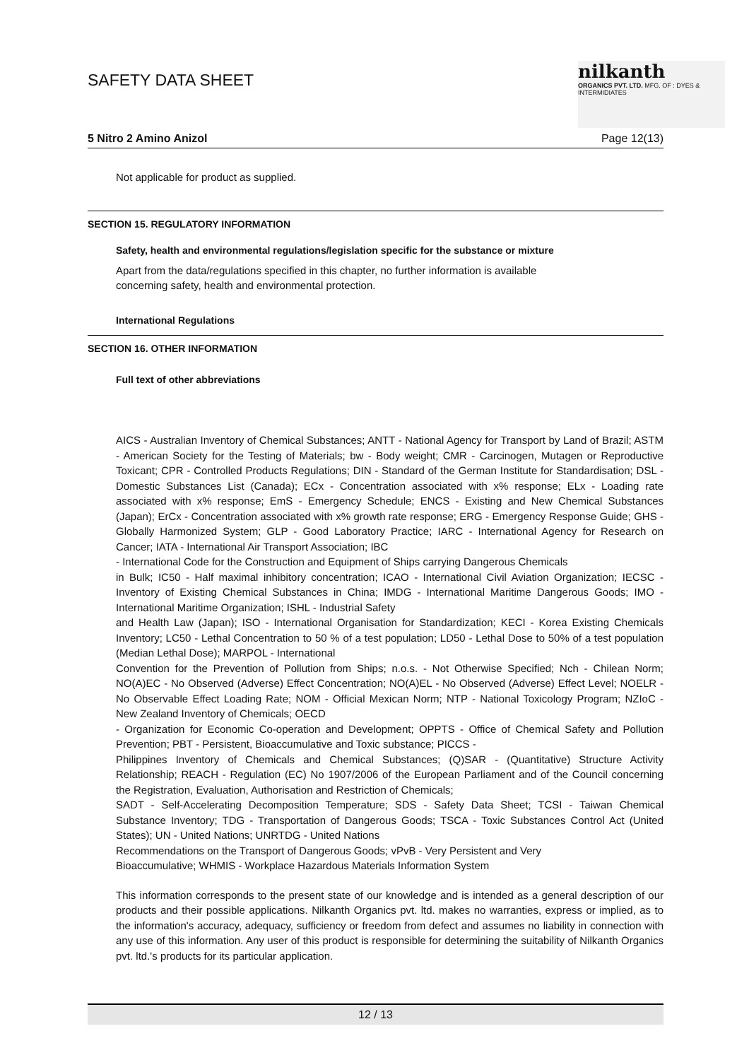SAFETY DATA SHEET
nilkanth
ORGANICS PVT. LTD. MFG. OF : DYES & INTERMIDIATES
5 Nitro 2 Amino Anizol Page 12(13)
Not applicable for product as supplied.
SECTION 15. REGULATORY INFORMATION
Safety, health and environmental regulations/legislation specific for the substance or mixture
Apart from the data/regulations specified in this chapter, no further information is available
concerning safety, health and environmental protection.
International Regulations
SECTION 16. OTHER INFORMATION
Full text of other abbreviations
AICS - Australian Inventory of Chemical Substances; ANTT - National Agency for Transport by Land of Brazil; ASTM - American Society for the Testing of Materials; bw - Body weight; CMR - Carcinogen, Mutagen or Reproductive Toxicant; CPR - Controlled Products Regulations; DIN - Standard of the German Institute for Standardisation; DSL - Domestic Substances List (Canada); ECx - Concentration associated with x% response; ELx - Loading rate associated with x% response; EmS - Emergency Schedule; ENCS - Existing and New Chemical Substances (Japan); ErCx - Concentration associated with x% growth rate response; ERG - Emergency Response Guide; GHS - Globally Harmonized System; GLP - Good Laboratory Practice; IARC - International Agency for Research on Cancer; IATA - International Air Transport Association; IBC
- International Code for the Construction and Equipment of Ships carrying Dangerous Chemicals
in Bulk; IC50 - Half maximal inhibitory concentration; ICAO - International Civil Aviation Organization; IECSC - Inventory of Existing Chemical Substances in China; IMDG - International Maritime Dangerous Goods; IMO - International Maritime Organization; ISHL - Industrial Safety
and Health Law (Japan); ISO - International Organisation for Standardization; KECI - Korea Existing Chemicals Inventory; LC50 - Lethal Concentration to 50 % of a test population; LD50 - Lethal Dose to 50% of a test population (Median Lethal Dose); MARPOL - International
Convention for the Prevention of Pollution from Ships; n.o.s. - Not Otherwise Specified; Nch - Chilean Norm; NO(A)EC - No Observed (Adverse) Effect Concentration; NO(A)EL - No Observed (Adverse) Effect Level; NOELR - No Observable Effect Loading Rate; NOM - Official Mexican Norm; NTP - National Toxicology Program; NZIoC - New Zealand Inventory of Chemicals; OECD
- Organization for Economic Co-operation and Development; OPPTS - Office of Chemical Safety and Pollution Prevention; PBT - Persistent, Bioaccumulative and Toxic substance; PICCS -
Philippines Inventory of Chemicals and Chemical Substances; (Q)SAR - (Quantitative) Structure Activity Relationship; REACH - Regulation (EC) No 1907/2006 of the European Parliament and of the Council concerning the Registration, Evaluation, Authorisation and Restriction of Chemicals;
SADT - Self-Accelerating Decomposition Temperature; SDS - Safety Data Sheet; TCSI - Taiwan Chemical Substance Inventory; TDG - Transportation of Dangerous Goods; TSCA - Toxic Substances Control Act (United States); UN - United Nations; UNRTDG - United Nations
Recommendations on the Transport of Dangerous Goods; vPvB - Very Persistent and Very
Bioaccumulative; WHMIS - Workplace Hazardous Materials Information System
This information corresponds to the present state of our knowledge and is intended as a general description of our products and their possible applications. Nilkanth Organics pvt. ltd. makes no warranties, express or implied, as to the information's accuracy, adequacy, sufficiency or freedom from defect and assumes no liability in connection with any use of this information. Any user of this product is responsible for determining the suitability of Nilkanth Organics pvt. ltd.'s products for its particular application.
12 / 13